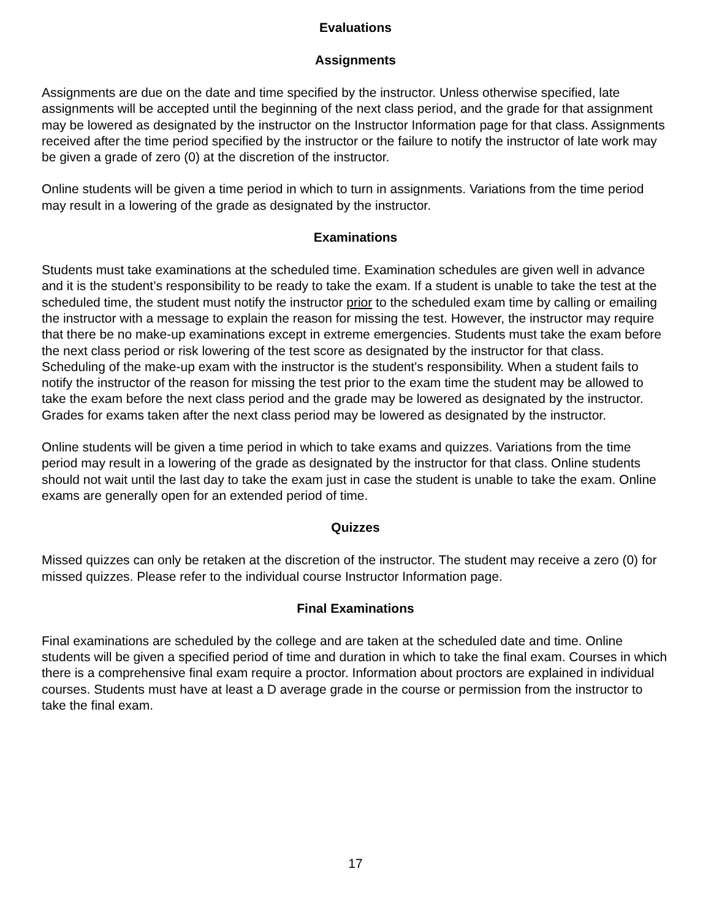Evaluations
Assignments
Assignments are due on the date and time specified by the instructor. Unless otherwise specified, late assignments will be accepted until the beginning of the next class period, and the grade for that assignment may be lowered as designated by the instructor on the Instructor Information page for that class. Assignments received after the time period specified by the instructor or the failure to notify the instructor of late work may be given a grade of zero (0) at the discretion of the instructor.
Online students will be given a time period in which to turn in assignments. Variations from the time period may result in a lowering of the grade as designated by the instructor.
Examinations
Students must take examinations at the scheduled time. Examination schedules are given well in advance and it is the student’s responsibility to be ready to take the exam. If a student is unable to take the test at the scheduled time, the student must notify the instructor prior to the scheduled exam time by calling or emailing the instructor with a message to explain the reason for missing the test. However, the instructor may require that there be no make-up examinations except in extreme emergencies. Students must take the exam before the next class period or risk lowering of the test score as designated by the instructor for that class. Scheduling of the make-up exam with the instructor is the student's responsibility. When a student fails to notify the instructor of the reason for missing the test prior to the exam time the student may be allowed to take the exam before the next class period and the grade may be lowered as designated by the instructor. Grades for exams taken after the next class period may be lowered as designated by the instructor.
Online students will be given a time period in which to take exams and quizzes. Variations from the time period may result in a lowering of the grade as designated by the instructor for that class. Online students should not wait until the last day to take the exam just in case the student is unable to take the exam. Online exams are generally open for an extended period of time.
Quizzes
Missed quizzes can only be retaken at the discretion of the instructor. The student may receive a zero (0) for missed quizzes. Please refer to the individual course Instructor Information page.
Final Examinations
Final examinations are scheduled by the college and are taken at the scheduled date and time. Online students will be given a specified period of time and duration in which to take the final exam. Courses in which there is a comprehensive final exam require a proctor. Information about proctors are explained in individual courses. Students must have at least a D average grade in the course or permission from the instructor to take the final exam.
17